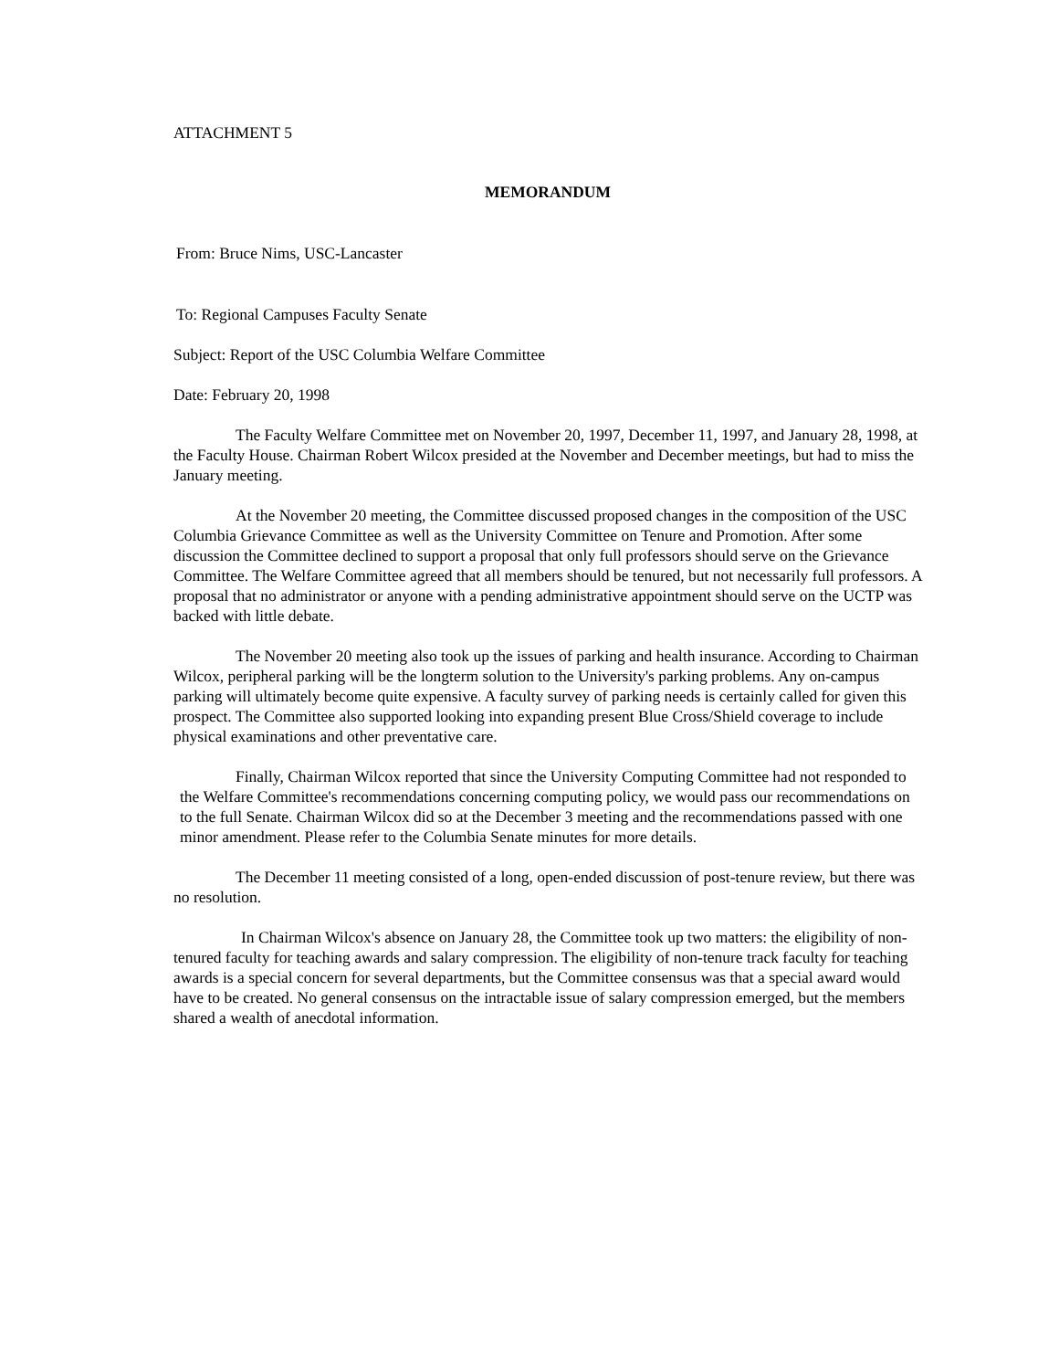ATTACHMENT 5
MEMORANDUM
From: Bruce Nims, USC-Lancaster
To: Regional Campuses Faculty Senate
Subject: Report of the USC Columbia Welfare Committee
Date: February 20, 1998
The Faculty Welfare Committee met on November 20, 1997, December 11, 1997, and January 28, 1998, at the Faculty House. Chairman Robert Wilcox presided at the November and December meetings, but had to miss the January meeting.
At the November 20 meeting, the Committee discussed proposed changes in the composition of the USC Columbia Grievance Committee as well as the University Committee on Tenure and Promotion. After some discussion the Committee declined to support a proposal that only full professors should serve on the Grievance Committee. The Welfare Committee agreed that all members should be tenured, but not necessarily full professors. A proposal that no administrator or anyone with a pending administrative appointment should serve on the UCTP was backed with little debate.
The November 20 meeting also took up the issues of parking and health insurance. According to Chairman Wilcox, peripheral parking will be the longterm solution to the University's parking problems. Any on-campus parking will ultimately become quite expensive. A faculty survey of parking needs is certainly called for given this prospect. The Committee also supported looking into expanding present Blue Cross/Shield coverage to include physical examinations and other preventative care.
Finally, Chairman Wilcox reported that since the University Computing Committee had not responded to the Welfare Committee's recommendations concerning computing policy, we would pass our recommendations on to the full Senate. Chairman Wilcox did so at the December 3 meeting and the recommendations passed with one minor amendment. Please refer to the Columbia Senate minutes for more details.
The December 11 meeting consisted of a long, open-ended discussion of post-tenure review, but there was no resolution.
In Chairman Wilcox's absence on January 28, the Committee took up two matters: the eligibility of non-tenured faculty for teaching awards and salary compression. The eligibility of non-tenure track faculty for teaching awards is a special concern for several departments, but the Committee consensus was that a special award would have to be created. No general consensus on the intractable issue of salary compression emerged, but the members shared a wealth of anecdotal information.